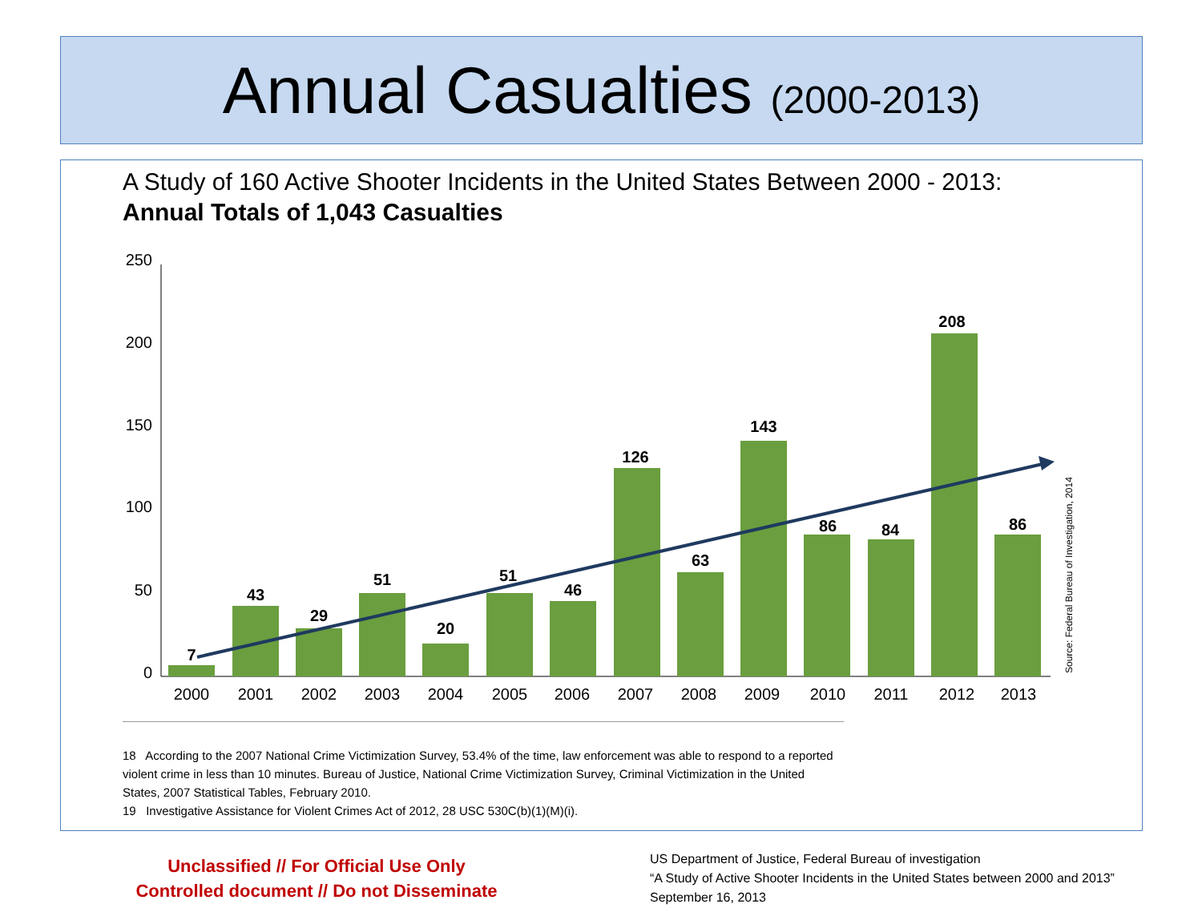Annual Casualties (2000-2013)
A Study of 160 Active Shooter Incidents in the United States Between 2000 - 2013:
Annual Totals of 1,043 Casualties
250
200
150
100
50
0
7
43
29
51
20
51
46
126
63
143
86
84
208
86
2000
2001
2002
2003
2004
2005
2006
2007
2008
2009
2010
2011
2012
2013
Source: Federal Bureau of Investigation, 2014
18 According to the 2007 National Crime Victimization Survey, 53.4% of the time, law enforcement was able to respond to a reported violent crime in less than 10 minutes. Bureau of Justice, National Crime Victimization Survey, Criminal Victimization in the United States, 2007 Statistical Tables, February 2010.
19 Investigative Assistance for Violent Crimes Act of 2012, 28 USC 530C(b)(1)(M)(i).
Unclassified // For Official Use Only
Controlled document // Do not Disseminate
US Department of Justice, Federal Bureau of investigation
“A Study of Active Shooter Incidents in the United States between 2000 and 2013”
September 16, 2013